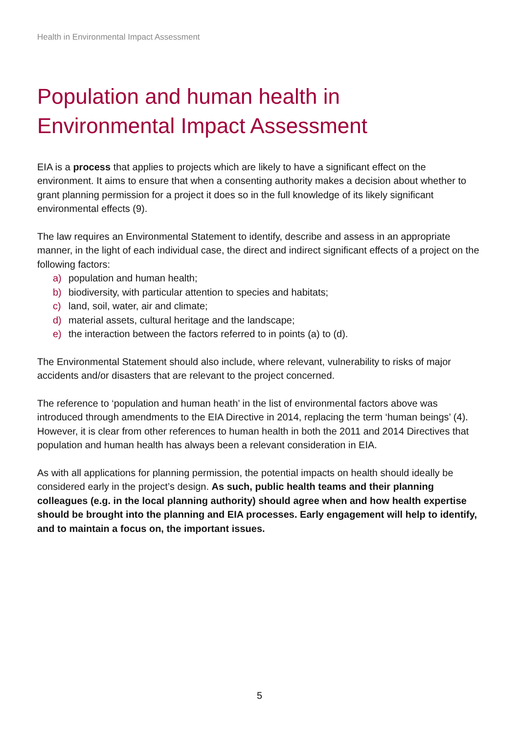Health in Environmental Impact Assessment
Population and human health in
Environmental Impact Assessment
EIA is a process that applies to projects which are likely to have a significant effect on the environment. It aims to ensure that when a consenting authority makes a decision about whether to grant planning permission for a project it does so in the full knowledge of its likely significant environmental effects (9).
The law requires an Environmental Statement to identify, describe and assess in an appropriate manner, in the light of each individual case, the direct and indirect significant effects of a project on the following factors:
a) population and human health;
b) biodiversity, with particular attention to species and habitats;
c) land, soil, water, air and climate;
d) material assets, cultural heritage and the landscape;
e) the interaction between the factors referred to in points (a) to (d).
The Environmental Statement should also include, where relevant, vulnerability to risks of major accidents and/or disasters that are relevant to the project concerned.
The reference to ‘population and human heath’ in the list of environmental factors above was introduced through amendments to the EIA Directive in 2014, replacing the term ‘human beings’ (4). However, it is clear from other references to human health in both the 2011 and 2014 Directives that population and human health has always been a relevant consideration in EIA.
As with all applications for planning permission, the potential impacts on health should ideally be considered early in the project’s design. As such, public health teams and their planning colleagues (e.g. in the local planning authority) should agree when and how health expertise should be brought into the planning and EIA processes. Early engagement will help to identify, and to maintain a focus on, the important issues.
5